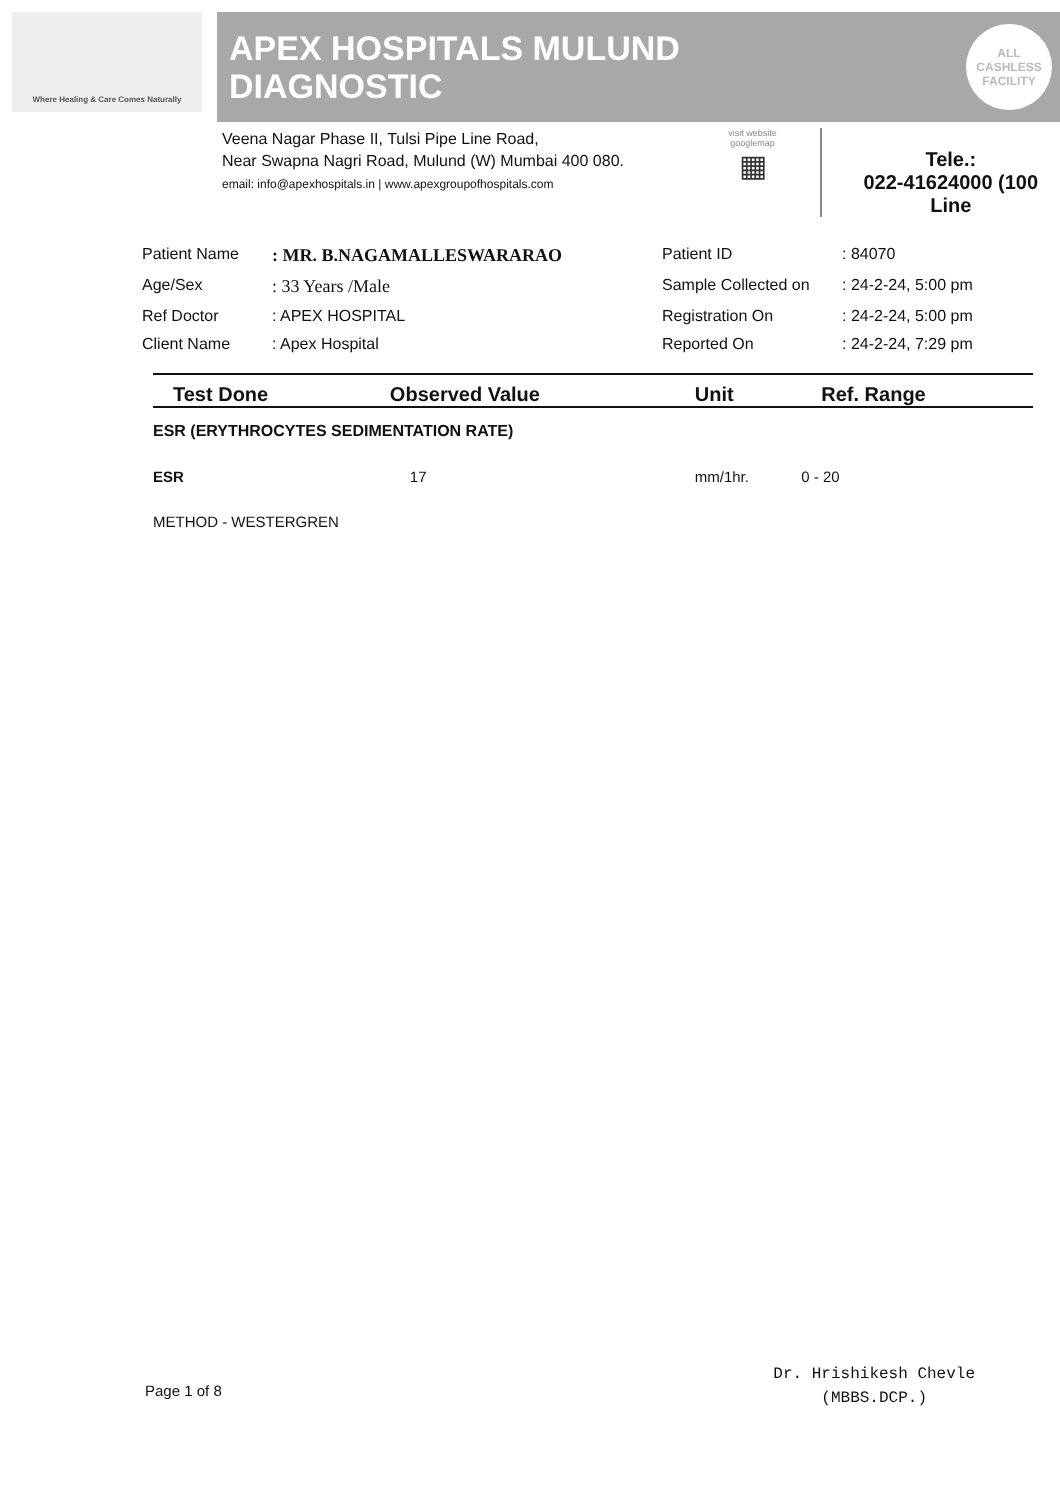Where Healing & Care Comes Naturally
APEX HOSPITALS MULUND
DIAGNOSTIC
ALL
CASHLESS
FACILITY
Veena Nagar Phase II, Tulsi Pipe Line Road,
Near Swapna Nagri Road, Mulund (W) Mumbai 400 080.
email: info@apexhospitals.in | www.apexgroupofhospitals.com
visit website googlemap
▦
Tele.:
022-41624000 (100 Line
Patient Name
: MR. B.NAGAMALLESWARARAO
Patient ID
: 84070
Age/Sex
: 33 Years /Male
Sample Collected on
: 24-2-24, 5:00 pm
Ref Doctor
: APEX HOSPITAL
Registration On
: 24-2-24, 5:00 pm
Client Name
: Apex Hospital
Reported On
: 24-2-24, 7:29 pm
| Test Done | Observed Value | Unit | Ref. Range |
| --- | --- | --- | --- |
| ESR (ERYTHROCYTES SEDIMENTATION RATE) | | | |
| ESR | 17 | mm/1hr. | 0 - 20 |
| METHOD - WESTERGREN | | | |
Page 1 of 8
Dr. Hrishikesh Chevle
(MBBS.DCP.)